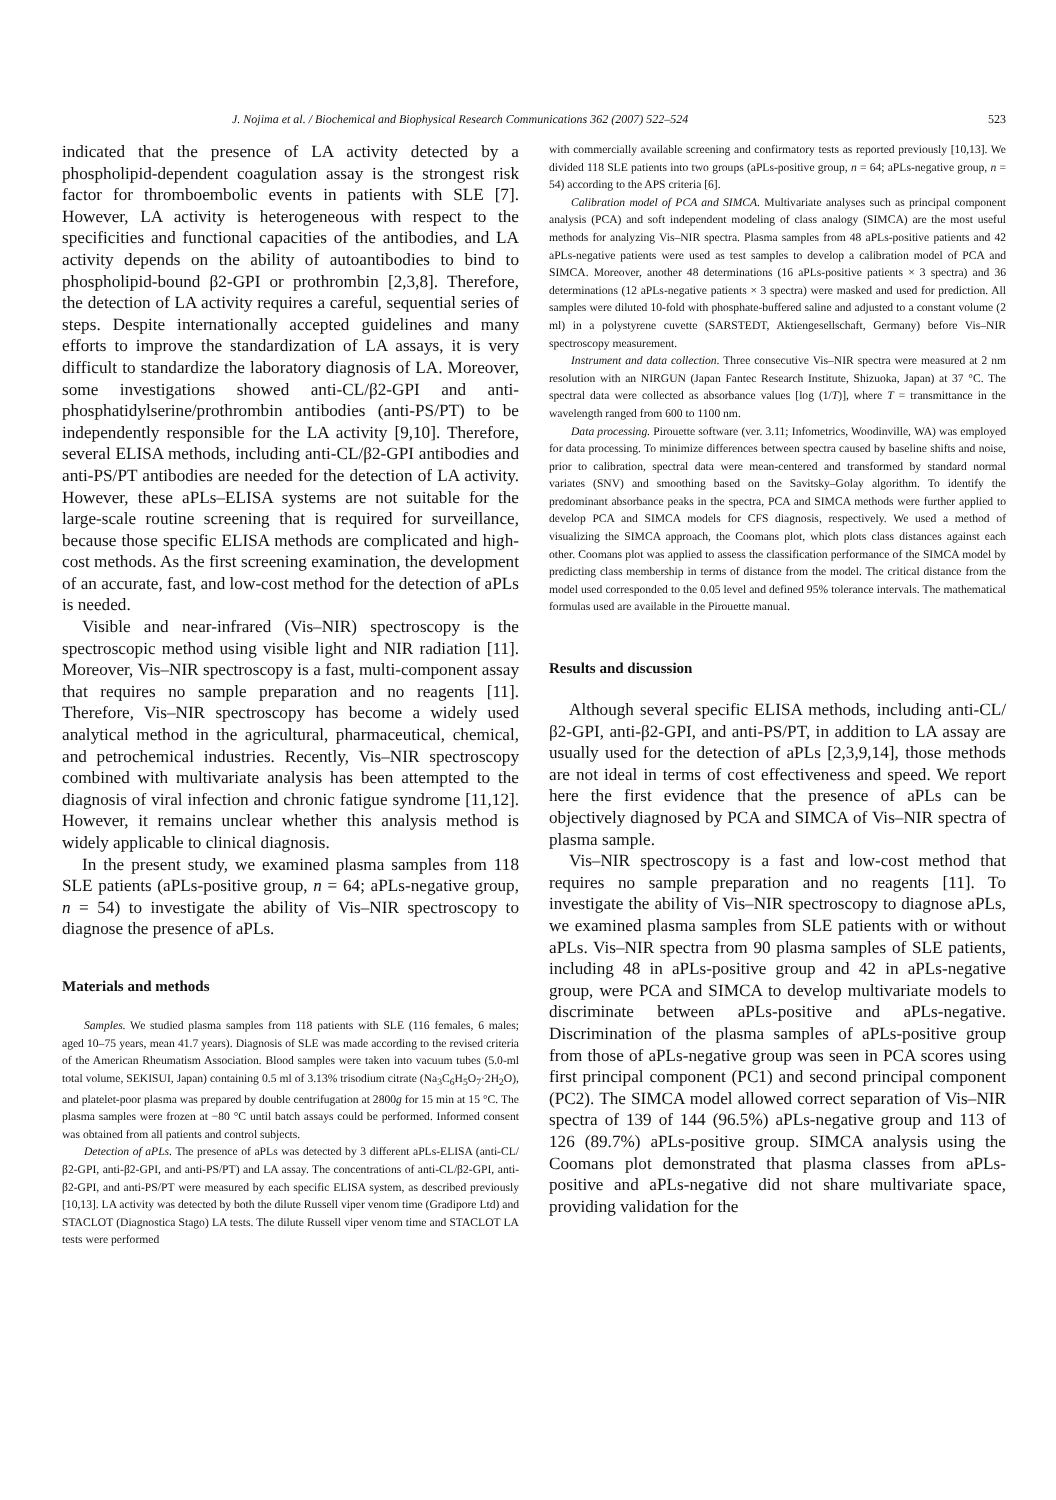J. Nojima et al. / Biochemical and Biophysical Research Communications 362 (2007) 522–524 523
indicated that the presence of LA activity detected by a phospholipid-dependent coagulation assay is the strongest risk factor for thromboembolic events in patients with SLE [7]. However, LA activity is heterogeneous with respect to the specificities and functional capacities of the antibodies, and LA activity depends on the ability of autoantibodies to bind to phospholipid-bound β2-GPI or prothrombin [2,3,8]. Therefore, the detection of LA activity requires a careful, sequential series of steps. Despite internationally accepted guidelines and many efforts to improve the standardization of LA assays, it is very difficult to standardize the laboratory diagnosis of LA. Moreover, some investigations showed anti-CL/β2-GPI and anti-phosphatidylserine/prothrombin antibodies (anti-PS/PT) to be independently responsible for the LA activity [9,10]. Therefore, several ELISA methods, including anti-CL/β2-GPI antibodies and anti-PS/PT antibodies are needed for the detection of LA activity. However, these aPLs–ELISA systems are not suitable for the large-scale routine screening that is required for surveillance, because those specific ELISA methods are complicated and high-cost methods. As the first screening examination, the development of an accurate, fast, and low-cost method for the detection of aPLs is needed.
Visible and near-infrared (Vis–NIR) spectroscopy is the spectroscopic method using visible light and NIR radiation [11]. Moreover, Vis–NIR spectroscopy is a fast, multi-component assay that requires no sample preparation and no reagents [11]. Therefore, Vis–NIR spectroscopy has become a widely used analytical method in the agricultural, pharmaceutical, chemical, and petrochemical industries. Recently, Vis–NIR spectroscopy combined with multivariate analysis has been attempted to the diagnosis of viral infection and chronic fatigue syndrome [11,12]. However, it remains unclear whether this analysis method is widely applicable to clinical diagnosis.
In the present study, we examined plasma samples from 118 SLE patients (aPLs-positive group, n = 64; aPLs-negative group, n = 54) to investigate the ability of Vis–NIR spectroscopy to diagnose the presence of aPLs.
Materials and methods
Samples. We studied plasma samples from 118 patients with SLE (116 females, 6 males; aged 10–75 years, mean 41.7 years). Diagnosis of SLE was made according to the revised criteria of the American Rheumatism Association. Blood samples were taken into vacuum tubes (5.0-ml total volume, SEKISUI, Japan) containing 0.5 ml of 3.13% trisodium citrate (Na<sub>3</sub>C<sub>6</sub>H<sub>5</sub>O<sub>7</sub>·2H<sub>2</sub>O), and platelet-poor plasma was prepared by double centrifugation at 2800g for 15 min at 15 °C. The plasma samples were frozen at −80 °C until batch assays could be performed. Informed consent was obtained from all patients and control subjects.
Detection of aPLs. The presence of aPLs was detected by 3 different aPLs-ELISA (anti-CL/β2-GPI, anti-β2-GPI, and anti-PS/PT) and LA assay. The concentrations of anti-CL/β2-GPI, anti-β2-GPI, and anti-PS/PT were measured by each specific ELISA system, as described previously [10,13]. LA activity was detected by both the dilute Russell viper venom time (Gradipore Ltd) and STACLOT (Diagnostica Stago) LA tests. The dilute Russell viper venom time and STACLOT LA tests were performed
with commercially available screening and confirmatory tests as reported previously [10,13]. We divided 118 SLE patients into two groups (aPLs-positive group, n = 64; aPLs-negative group, n = 54) according to the APS criteria [6].
Calibration model of PCA and SIMCA. Multivariate analyses such as principal component analysis (PCA) and soft independent modeling of class analogy (SIMCA) are the most useful methods for analyzing Vis–NIR spectra. Plasma samples from 48 aPLs-positive patients and 42 aPLs-negative patients were used as test samples to develop a calibration model of PCA and SIMCA. Moreover, another 48 determinations (16 aPLs-positive patients × 3 spectra) and 36 determinations (12 aPLs-negative patients × 3 spectra) were masked and used for prediction. All samples were diluted 10-fold with phosphate-buffered saline and adjusted to a constant volume (2 ml) in a polystyrene cuvette (SARSTEDT, Aktiengesellschaft, Germany) before Vis–NIR spectroscopy measurement.
Instrument and data collection. Three consecutive Vis–NIR spectra were measured at 2 nm resolution with an NIRGUN (Japan Fantec Research Institute, Shizuoka, Japan) at 37 °C. The spectral data were collected as absorbance values [log (1/T)], where T = transmittance in the wavelength ranged from 600 to 1100 nm.
Data processing. Pirouette software (ver. 3.11; Infometrics, Woodinville, WA) was employed for data processing. To minimize differences between spectra caused by baseline shifts and noise, prior to calibration, spectral data were mean-centered and transformed by standard normal variates (SNV) and smoothing based on the Savitsky–Golay algorithm. To identify the predominant absorbance peaks in the spectra, PCA and SIMCA methods were further applied to develop PCA and SIMCA models for CFS diagnosis, respectively. We used a method of visualizing the SIMCA approach, the Coomans plot, which plots class distances against each other. Coomans plot was applied to assess the classification performance of the SIMCA model by predicting class membership in terms of distance from the model. The critical distance from the model used corresponded to the 0.05 level and defined 95% tolerance intervals. The mathematical formulas used are available in the Pirouette manual.
Results and discussion
Although several specific ELISA methods, including anti-CL/β2-GPI, anti-β2-GPI, and anti-PS/PT, in addition to LA assay are usually used for the detection of aPLs [2,3,9,14], those methods are not ideal in terms of cost effectiveness and speed. We report here the first evidence that the presence of aPLs can be objectively diagnosed by PCA and SIMCA of Vis–NIR spectra of plasma sample.
Vis–NIR spectroscopy is a fast and low-cost method that requires no sample preparation and no reagents [11]. To investigate the ability of Vis–NIR spectroscopy to diagnose aPLs, we examined plasma samples from SLE patients with or without aPLs. Vis–NIR spectra from 90 plasma samples of SLE patients, including 48 in aPLs-positive group and 42 in aPLs-negative group, were PCA and SIMCA to develop multivariate models to discriminate between aPLs-positive and aPLs-negative. Discrimination of the plasma samples of aPLs-positive group from those of aPLs-negative group was seen in PCA scores using first principal component (PC1) and second principal component (PC2). The SIMCA model allowed correct separation of Vis–NIR spectra of 139 of 144 (96.5%) aPLs-negative group and 113 of 126 (89.7%) aPLs-positive group. SIMCA analysis using the Coomans plot demonstrated that plasma classes from aPLs-positive and aPLs-negative did not share multivariate space, providing validation for the